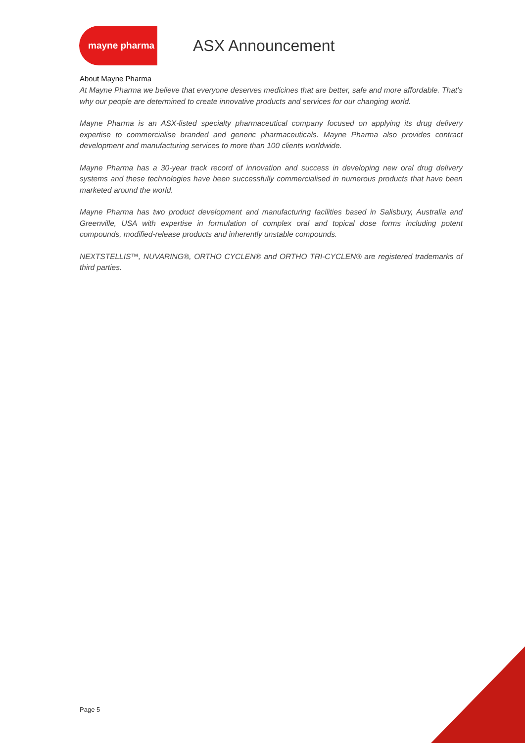mayne pharma
ASX Announcement
About Mayne Pharma
At Mayne Pharma we believe that everyone deserves medicines that are better, safe and more affordable. That’s why our people are determined to create innovative products and services for our changing world.
Mayne Pharma is an ASX-listed specialty pharmaceutical company focused on applying its drug delivery expertise to commercialise branded and generic pharmaceuticals. Mayne Pharma also provides contract development and manufacturing services to more than 100 clients worldwide.
Mayne Pharma has a 30-year track record of innovation and success in developing new oral drug delivery systems and these technologies have been successfully commercialised in numerous products that have been marketed around the world.
Mayne Pharma has two product development and manufacturing facilities based in Salisbury, Australia and Greenville, USA with expertise in formulation of complex oral and topical dose forms including potent compounds, modified-release products and inherently unstable compounds.
NEXTSTELLIS™, NUVARING®, ORTHO CYCLEN® and ORTHO TRI-CYCLEN® are registered trademarks of third parties.
Page 5